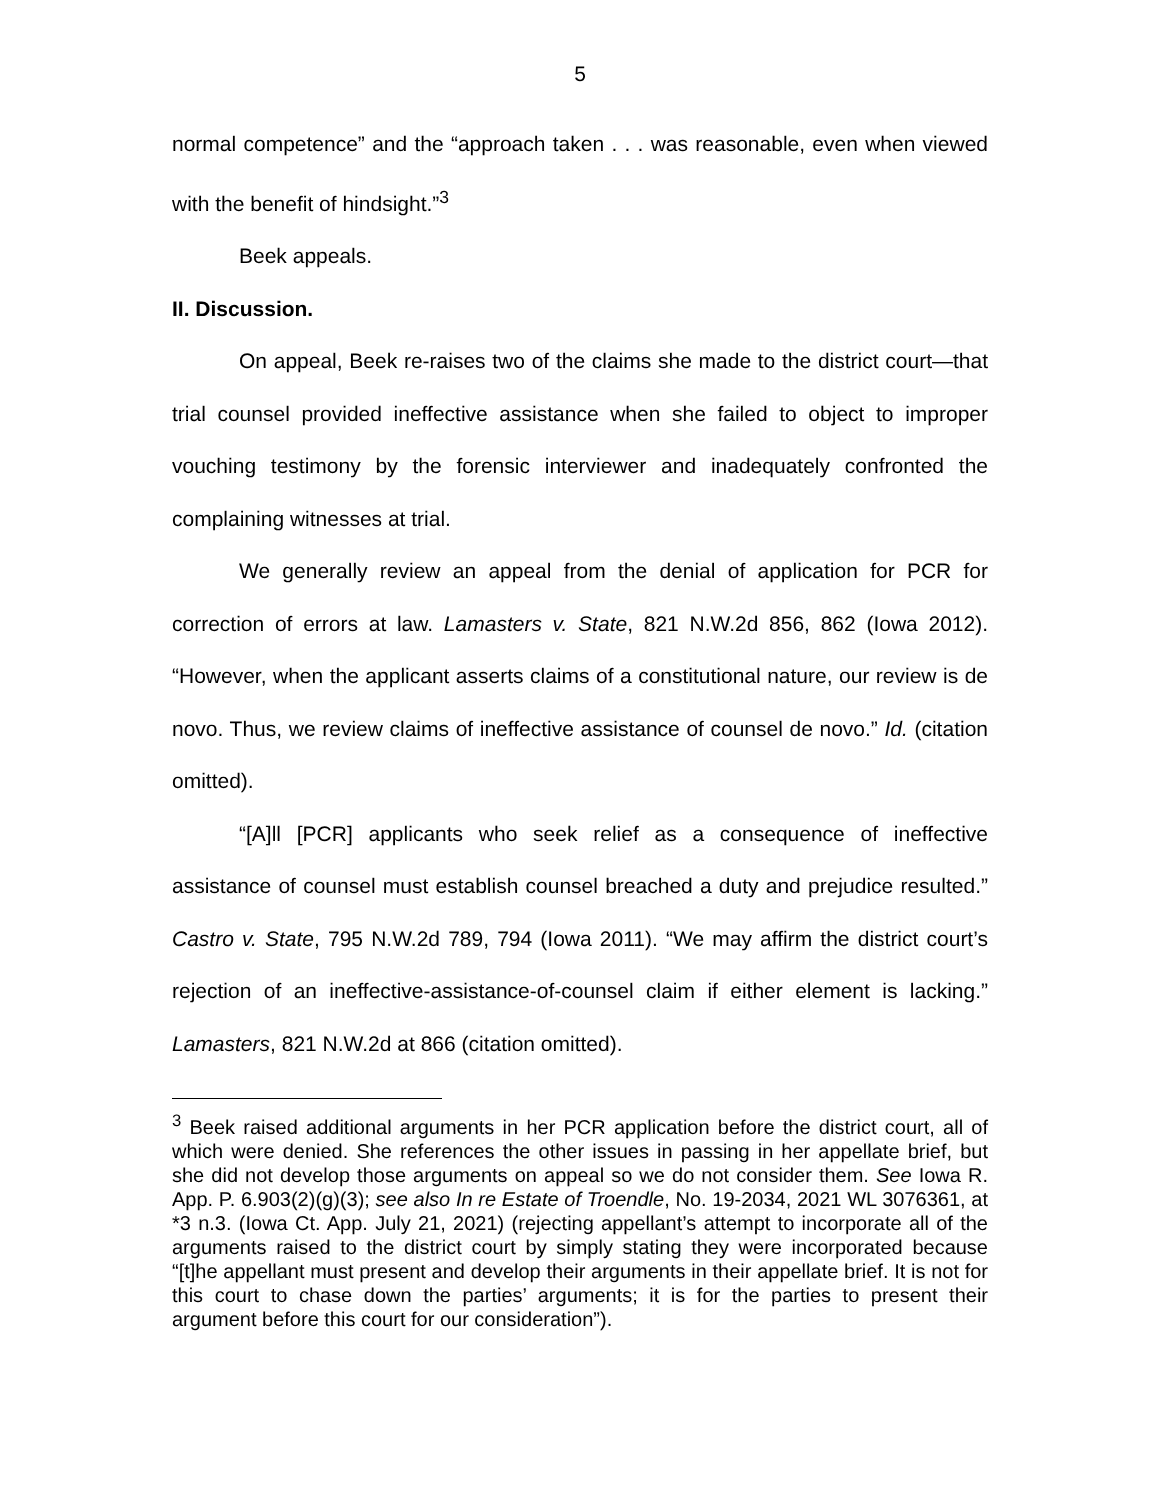5
normal competence” and the “approach taken . . . was reasonable, even when viewed with the benefit of hindsight.”<sup>3</sup>
Beek appeals.
II. Discussion.
On appeal, Beek re-raises two of the claims she made to the district court—that trial counsel provided ineffective assistance when she failed to object to improper vouching testimony by the forensic interviewer and inadequately confronted the complaining witnesses at trial.
We generally review an appeal from the denial of application for PCR for correction of errors at law. Lamasters v. State, 821 N.W.2d 856, 862 (Iowa 2012). “However, when the applicant asserts claims of a constitutional nature, our review is de novo. Thus, we review claims of ineffective assistance of counsel de novo.” Id. (citation omitted).
“[A]ll [PCR] applicants who seek relief as a consequence of ineffective assistance of counsel must establish counsel breached a duty and prejudice resulted.” Castro v. State, 795 N.W.2d 789, 794 (Iowa 2011). “We may affirm the district court’s rejection of an ineffective-assistance-of-counsel claim if either element is lacking.” Lamasters, 821 N.W.2d at 866 (citation omitted).
<sup>3</sup> Beek raised additional arguments in her PCR application before the district court, all of which were denied. She references the other issues in passing in her appellate brief, but she did not develop those arguments on appeal so we do not consider them. See Iowa R. App. P. 6.903(2)(g)(3); see also In re Estate of Troendle, No. 19-2034, 2021 WL 3076361, at *3 n.3. (Iowa Ct. App. July 21, 2021) (rejecting appellant’s attempt to incorporate all of the arguments raised to the district court by simply stating they were incorporated because “[t]he appellant must present and develop their arguments in their appellate brief. It is not for this court to chase down the parties’ arguments; it is for the parties to present their argument before this court for our consideration”).